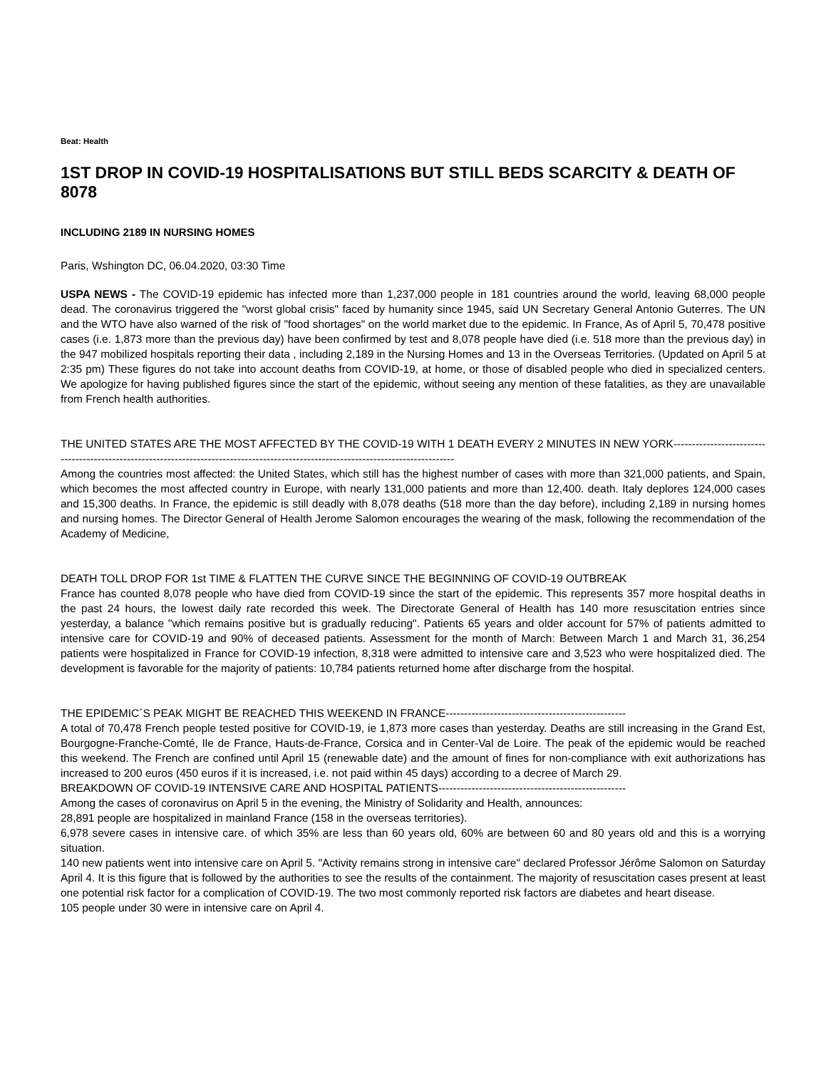Beat: Health
1ST DROP IN COVID-19 HOSPITALISATIONS BUT STILL BEDS SCARCITY & DEATH OF 8078
INCLUDING 2189 IN NURSING HOMES
Paris, Wshington DC, 06.04.2020, 03:30 Time
USPA NEWS - The COVID-19 epidemic has infected more than 1,237,000 people in 181 countries around the world, leaving 68,000 people dead. The coronavirus triggered the "worst global crisis" faced by humanity since 1945, said UN Secretary General Antonio Guterres. The UN and the WTO have also warned of the risk of "food shortages" on the world market due to the epidemic. In France, As of April 5, 70,478 positive cases (i.e. 1,873 more than the previous day) have been confirmed by test and 8,078 people have died (i.e. 518 more than the previous day) in the 947 mobilized hospitals reporting their data , including 2,189 in the Nursing Homes and 13 in the Overseas Territories. (Updated on April 5 at 2:35 pm) These figures do not take into account deaths from COVID-19, at home, or those of disabled people who died in specialized centers. We apologize for having published figures since the start of the epidemic, without seeing any mention of these fatalities, as they are unavailable from French health authorities.
THE UNITED STATES ARE THE MOST AFFECTED BY THE COVID-19 WITH 1 DEATH EVERY 2 MINUTES IN NEW YORK------------------------------------------------------------------------------------------------------------------------------------
Among the countries most affected: the United States, which still has the highest number of cases with more than 321,000 patients, and Spain, which becomes the most affected country in Europe, with nearly 131,000 patients and more than 12,400. death. Italy deplores 124,000 cases and 15,300 deaths. In France, the epidemic is still deadly with 8,078 deaths (518 more than the day before), including 2,189 in nursing homes and nursing homes. The Director General of Health Jerome Salomon encourages the wearing of the mask, following the recommendation of the Academy of Medicine,
DEATH TOLL DROP FOR 1st TIME & FLATTEN THE CURVE SINCE THE BEGINNING OF COVID-19 OUTBREAK
France has counted 8,078 people who have died from COVID-19 since the start of the epidemic. This represents 357 more hospital deaths in the past 24 hours, the lowest daily rate recorded this week. The Directorate General of Health has 140 more resuscitation entries since yesterday, a balance "which remains positive but is gradually reducing". Patients 65 years and older account for 57% of patients admitted to intensive care for COVID-19 and 90% of deceased patients. Assessment for the month of March: Between March 1 and March 31, 36,254 patients were hospitalized in France for COVID-19 infection, 8,318 were admitted to intensive care and 3,523 who were hospitalized died. The development is favorable for the majority of patients: 10,784 patients returned home after discharge from the hospital.
THE EPIDEMIC´S PEAK MIGHT BE REACHED THIS WEEKEND IN FRANCE-------------------------------------------------
A total of 70,478 French people tested positive for COVID-19, ie 1,873 more cases than yesterday. Deaths are still increasing in the Grand Est, Bourgogne-Franche-Comté, Ile de France, Hauts-de-France, Corsica and in Center-Val de Loire. The peak of the epidemic would be reached this weekend. The French are confined until April 15 (renewable date) and the amount of fines for non-compliance with exit authorizations has increased to 200 euros (450 euros if it is increased, i.e. not paid within 45 days) according to a decree of March 29.
BREAKDOWN OF COVID-19 INTENSIVE CARE AND HOSPITAL PATIENTS---------------------------------------------------
Among the cases of coronavirus on April 5 in the evening, the Ministry of Solidarity and Health, announces:
28,891 people are hospitalized in mainland France (158 in the overseas territories).
6,978 severe cases in intensive care. of which 35% are less than 60 years old, 60% are between 60 and 80 years old and this is a worrying situation.
140 new patients went into intensive care on April 5. "Activity remains strong in intensive care" declared Professor Jérôme Salomon on Saturday April 4. It is this figure that is followed by the authorities to see the results of the containment. The majority of resuscitation cases present at least one potential risk factor for a complication of COVID-19. The two most commonly reported risk factors are diabetes and heart disease.
105 people under 30 were in intensive care on April 4.